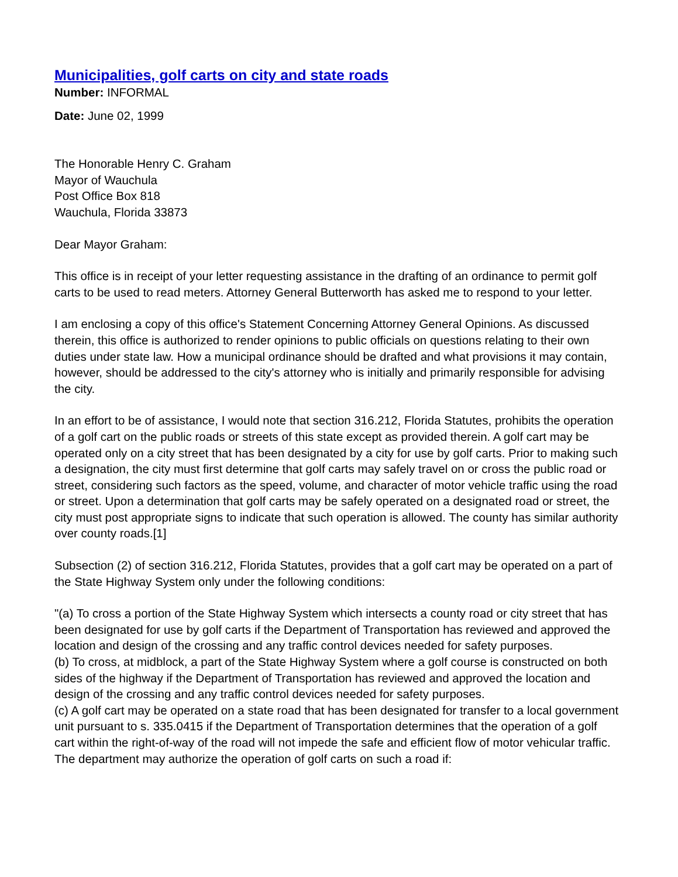Municipalities, golf carts on city and state roads
Number: INFORMAL
Date: June 02, 1999
The Honorable Henry C. Graham
Mayor of Wauchula
Post Office Box 818
Wauchula, Florida 33873
Dear Mayor Graham:
This office is in receipt of your letter requesting assistance in the drafting of an ordinance to permit golf carts to be used to read meters. Attorney General Butterworth has asked me to respond to your letter.
I am enclosing a copy of this office's Statement Concerning Attorney General Opinions. As discussed therein, this office is authorized to render opinions to public officials on questions relating to their own duties under state law. How a municipal ordinance should be drafted and what provisions it may contain, however, should be addressed to the city's attorney who is initially and primarily responsible for advising the city.
In an effort to be of assistance, I would note that section 316.212, Florida Statutes, prohibits the operation of a golf cart on the public roads or streets of this state except as provided therein. A golf cart may be operated only on a city street that has been designated by a city for use by golf carts. Prior to making such a designation, the city must first determine that golf carts may safely travel on or cross the public road or street, considering such factors as the speed, volume, and character of motor vehicle traffic using the road or street. Upon a determination that golf carts may be safely operated on a designated road or street, the city must post appropriate signs to indicate that such operation is allowed. The county has similar authority over county roads.[1]
Subsection (2) of section 316.212, Florida Statutes, provides that a golf cart may be operated on a part of the State Highway System only under the following conditions:
"(a) To cross a portion of the State Highway System which intersects a county road or city street that has been designated for use by golf carts if the Department of Transportation has reviewed and approved the location and design of the crossing and any traffic control devices needed for safety purposes.
(b) To cross, at midblock, a part of the State Highway System where a golf course is constructed on both sides of the highway if the Department of Transportation has reviewed and approved the location and design of the crossing and any traffic control devices needed for safety purposes.
(c) A golf cart may be operated on a state road that has been designated for transfer to a local government unit pursuant to s. 335.0415 if the Department of Transportation determines that the operation of a golf cart within the right-of-way of the road will not impede the safe and efficient flow of motor vehicular traffic. The department may authorize the operation of golf carts on such a road if: